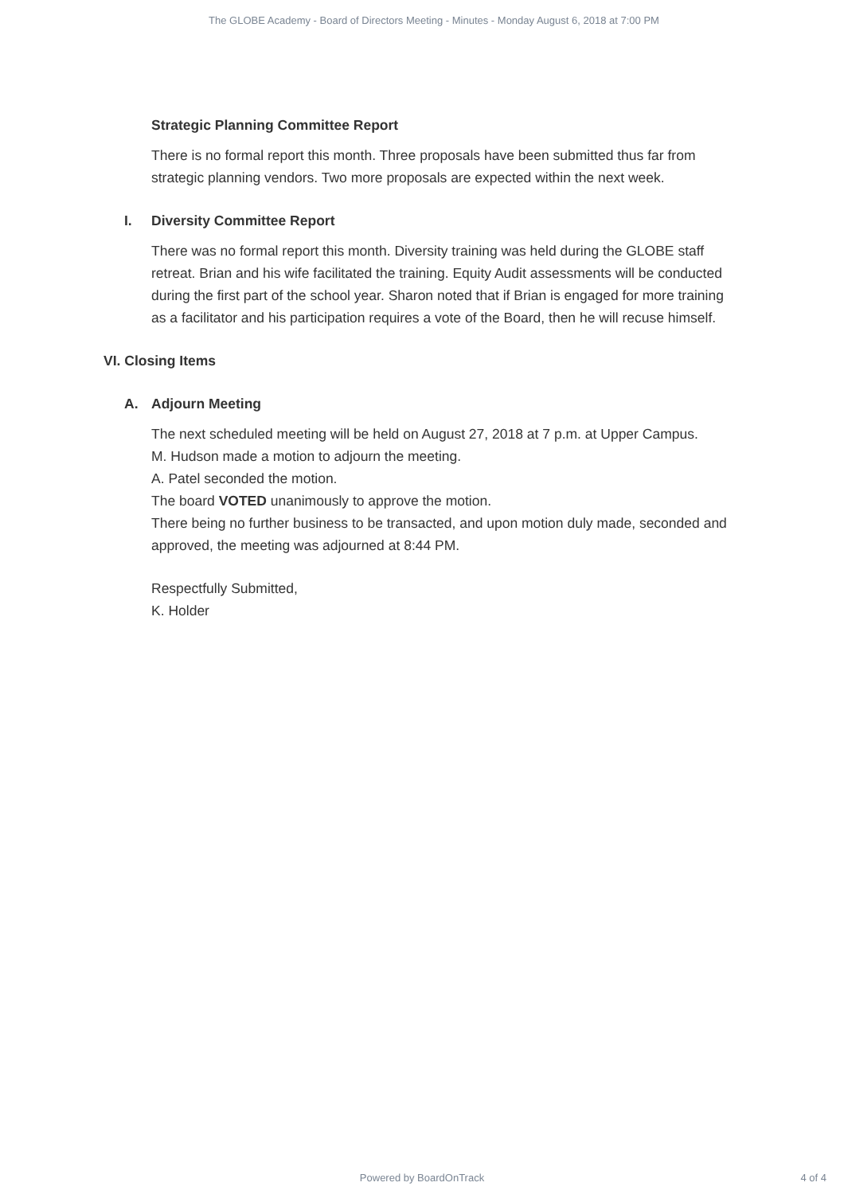The GLOBE Academy - Board of Directors Meeting - Minutes - Monday August 6, 2018 at 7:00 PM
Strategic Planning Committee Report
There is no formal report this month. Three proposals have been submitted thus far from strategic planning vendors. Two more proposals are expected within the next week.
I. Diversity Committee Report
There was no formal report this month. Diversity training was held during the GLOBE staff retreat. Brian and his wife facilitated the training. Equity Audit assessments will be conducted during the first part of the school year. Sharon noted that if Brian is engaged for more training as a facilitator and his participation requires a vote of the Board, then he will recuse himself.
VI. Closing Items
A. Adjourn Meeting
The next scheduled meeting will be held on August 27, 2018 at 7 p.m. at Upper Campus.
M. Hudson made a motion to adjourn the meeting.
A. Patel seconded the motion.
The board VOTED unanimously to approve the motion.
There being no further business to be transacted, and upon motion duly made, seconded and approved, the meeting was adjourned at 8:44 PM.
Respectfully Submitted,
K. Holder
Powered by BoardOnTrack
4 of 4